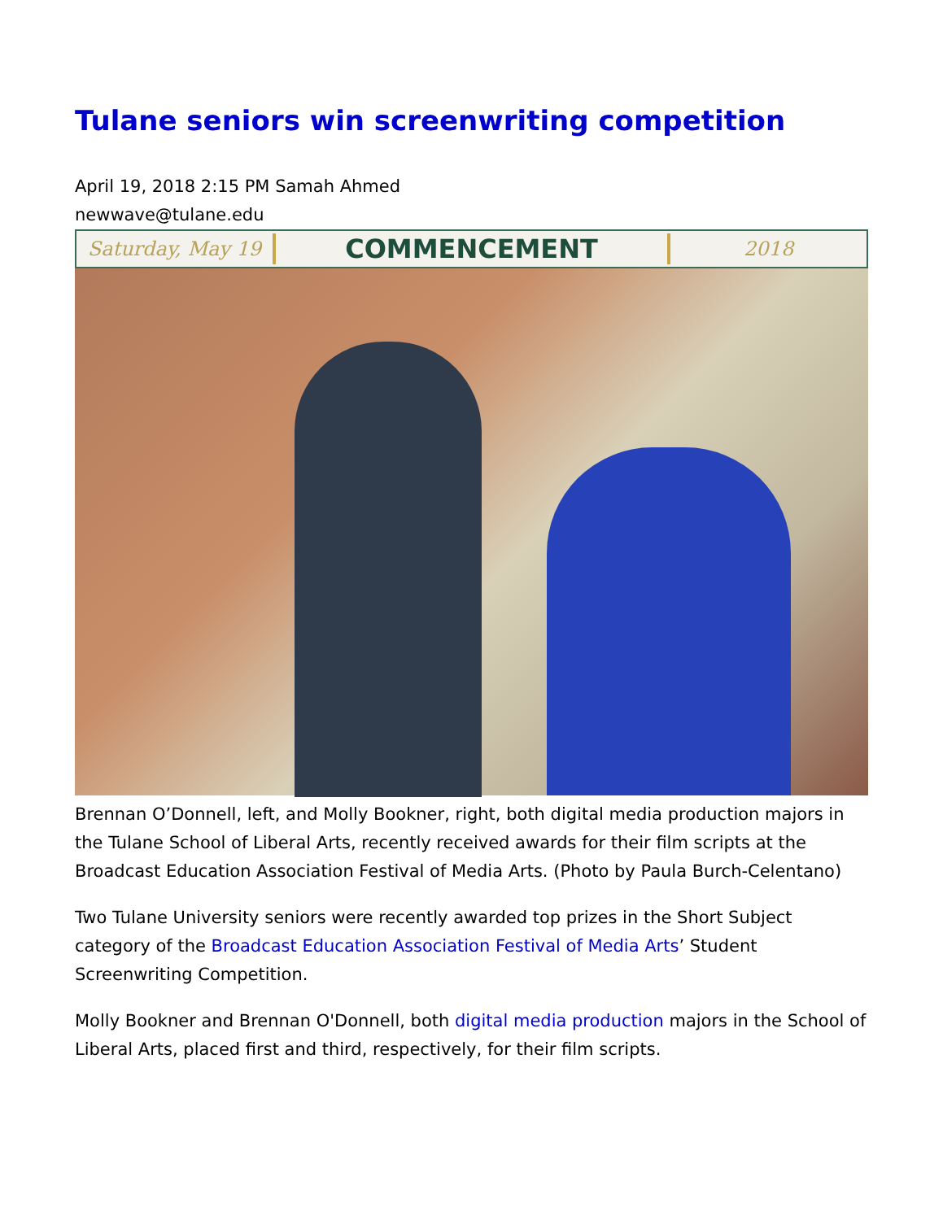Tulane seniors win screenwriting competition
April 19, 2018 2:15 PM Samah Ahmed
newwave@tulane.edu
Saturday, May 19
COMMENCEMENT
2018
Brennan O’Donnell, left, and Molly Bookner, right, both digital media production majors in the Tulane School of Liberal Arts, recently received awards for their film scripts at the Broadcast Education Association Festival of Media Arts. (Photo by Paula Burch-Celentano)
Two Tulane University seniors were recently awarded top prizes in the Short Subject category of the Broadcast Education Association Festival of Media Arts’ Student Screenwriting Competition.
Molly Bookner and Brennan O'Donnell, both digital media production majors in the School of Liberal Arts, placed first and third, respectively, for their film scripts.